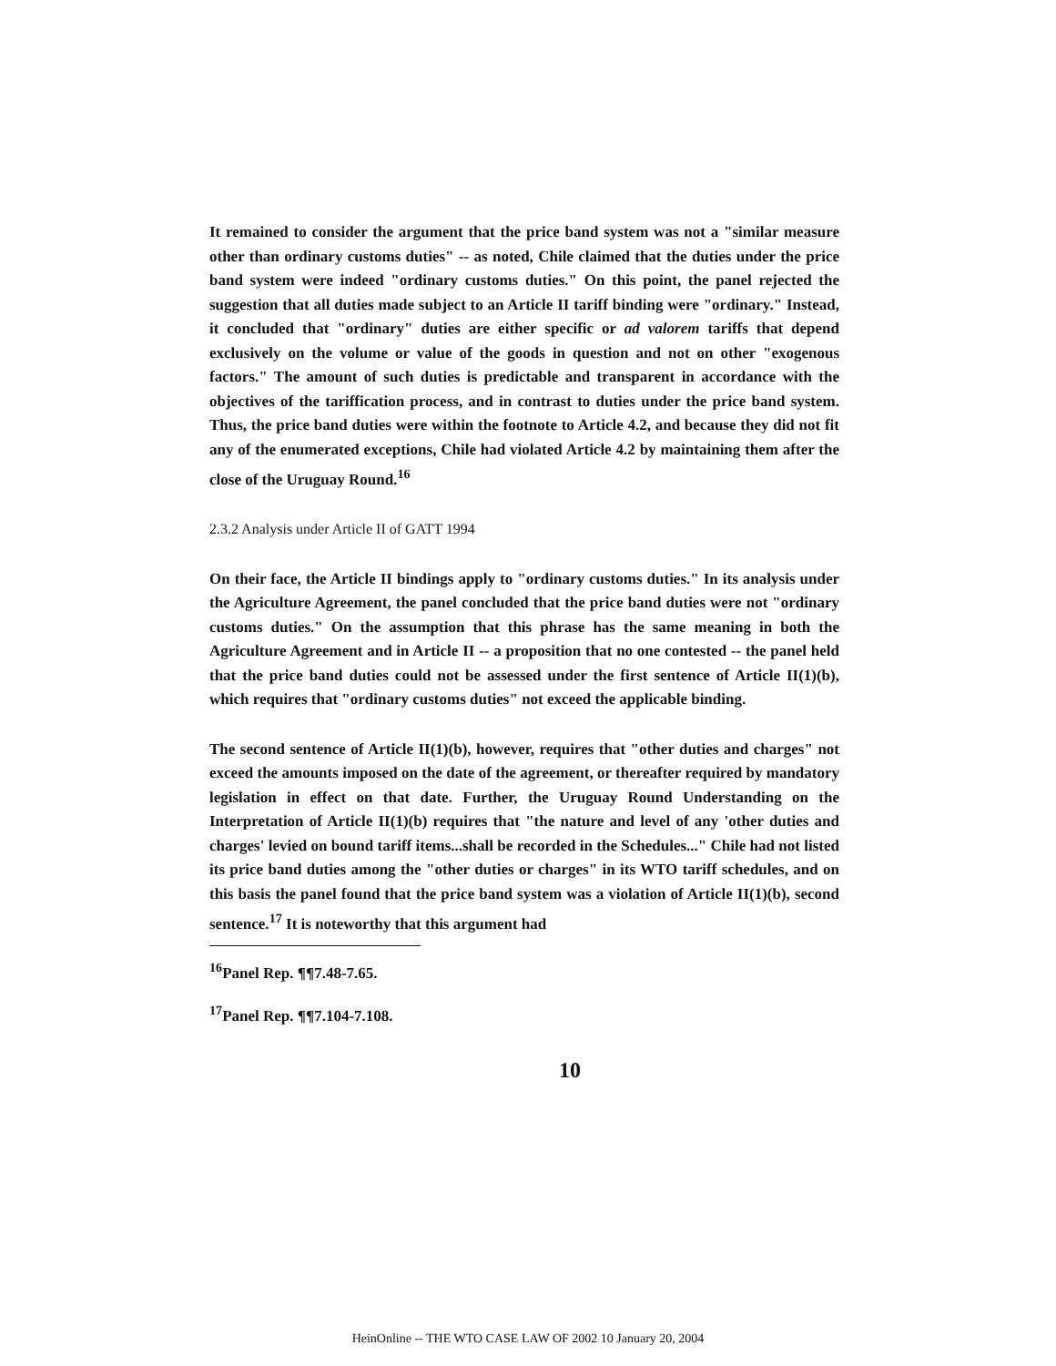It remained to consider the argument that the price band system was not a "similar measure other than ordinary customs duties" -- as noted, Chile claimed that the duties under the price band system were indeed "ordinary customs duties." On this point, the panel rejected the suggestion that all duties made subject to an Article II tariff binding were "ordinary." Instead, it concluded that "ordinary" duties are either specific or ad valorem tariffs that depend exclusively on the volume or value of the goods in question and not on other "exogenous factors." The amount of such duties is predictable and transparent in accordance with the objectives of the tariffication process, and in contrast to duties under the price band system. Thus, the price band duties were within the footnote to Article 4.2, and because they did not fit any of the enumerated exceptions, Chile had violated Article 4.2 by maintaining them after the close of the Uruguay Round.<sup>16</sup>
2.3.2 Analysis under Article II of GATT 1994
On their face, the Article II bindings apply to "ordinary customs duties." In its analysis under the Agriculture Agreement, the panel concluded that the price band duties were not "ordinary customs duties." On the assumption that this phrase has the same meaning in both the Agriculture Agreement and in Article II -- a proposition that no one contested -- the panel held that the price band duties could not be assessed under the first sentence of Article II(1)(b), which requires that "ordinary customs duties" not exceed the applicable binding.
The second sentence of Article II(1)(b), however, requires that "other duties and charges" not exceed the amounts imposed on the date of the agreement, or thereafter required by mandatory legislation in effect on that date. Further, the Uruguay Round Understanding on the Interpretation of Article II(1)(b) requires that "the nature and level of any 'other duties and charges' levied on bound tariff items...shall be recorded in the Schedules..." Chile had not listed its price band duties among the "other duties or charges" in its WTO tariff schedules, and on this basis the panel found that the price band system was a violation of Article II(1)(b), second sentence.<sup>17</sup> It is noteworthy that this argument had
<sup>16</sup> Panel Rep. ¶¶7.48-7.65.
<sup>17</sup> Panel Rep. ¶¶7.104-7.108.
10
HeinOnline -- THE WTO CASE LAW OF 2002 10 January 20, 2004